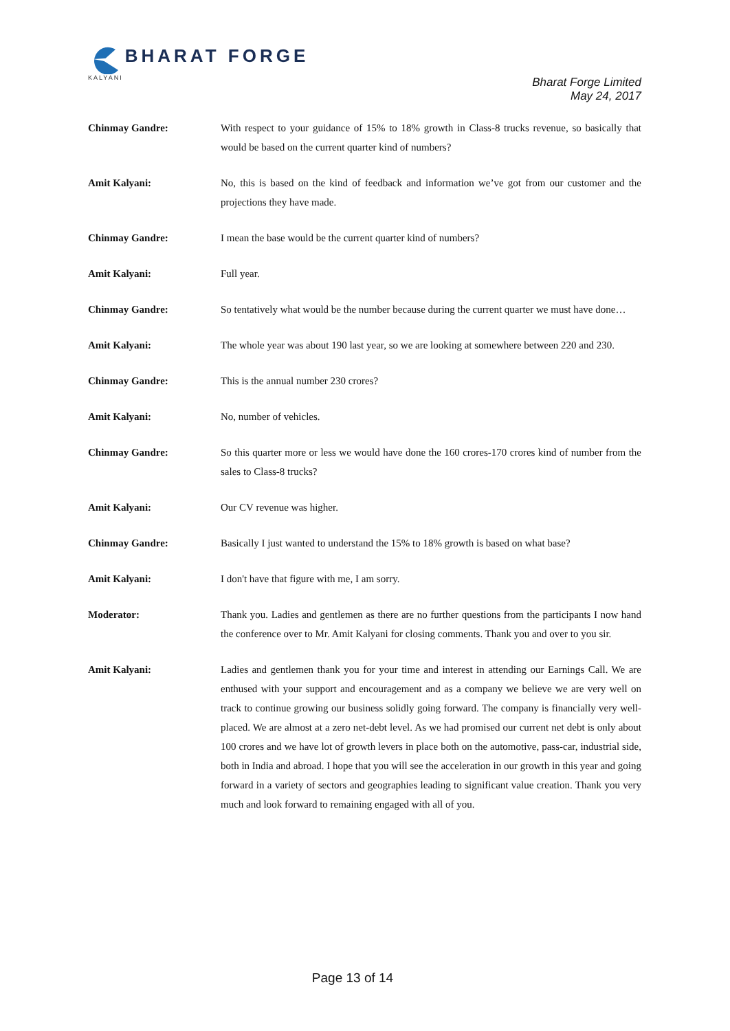BHARAT FORGE
KALYANI
Bharat Forge Limited
May 24, 2017
Chinmay Gandre: With respect to your guidance of 15% to 18% growth in Class-8 trucks revenue, so basically that would be based on the current quarter kind of numbers?
Amit Kalyani: No, this is based on the kind of feedback and information we’ve got from our customer and the projections they have made.
Chinmay Gandre: I mean the base would be the current quarter kind of numbers?
Amit Kalyani: Full year.
Chinmay Gandre: So tentatively what would be the number because during the current quarter we must have done…
Amit Kalyani: The whole year was about 190 last year, so we are looking at somewhere between 220 and 230.
Chinmay Gandre: This is the annual number 230 crores?
Amit Kalyani: No, number of vehicles.
Chinmay Gandre: So this quarter more or less we would have done the 160 crores-170 crores kind of number from the sales to Class-8 trucks?
Amit Kalyani: Our CV revenue was higher.
Chinmay Gandre: Basically I just wanted to understand the 15% to 18% growth is based on what base?
Amit Kalyani: I don't have that figure with me, I am sorry.
Moderator: Thank you. Ladies and gentlemen as there are no further questions from the participants I now hand the conference over to Mr. Amit Kalyani for closing comments. Thank you and over to you sir.
Amit Kalyani: Ladies and gentlemen thank you for your time and interest in attending our Earnings Call. We are enthused with your support and encouragement and as a company we believe we are very well on track to continue growing our business solidly going forward. The company is financially very well-placed. We are almost at a zero net-debt level. As we had promised our current net debt is only about 100 crores and we have lot of growth levers in place both on the automotive, pass-car, industrial side, both in India and abroad. I hope that you will see the acceleration in our growth in this year and going forward in a variety of sectors and geographies leading to significant value creation. Thank you very much and look forward to remaining engaged with all of you.
Page 13 of 14